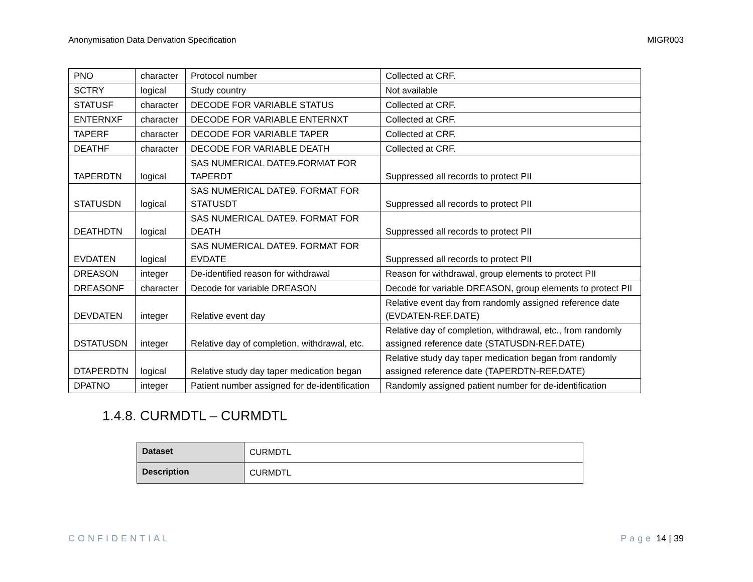Anonymisation Data Derivation Specification MIGR003
| PNO | character | Protocol number | Collected at CRF. |
| SCTRY | logical | Study country | Not available |
| STATUSF | character | DECODE FOR VARIABLE STATUS | Collected at CRF. |
| ENTERNXF | character | DECODE FOR VARIABLE ENTERNXT | Collected at CRF. |
| TAPERF | character | DECODE FOR VARIABLE TAPER | Collected at CRF. |
| DEATHF | character | DECODE FOR VARIABLE DEATH | Collected at CRF. |
| TAPERDTN | logical | SAS NUMERICAL DATE9.FORMAT FOR TAPERDT | Suppressed all records to protect PII |
| STATUSDN | logical | SAS NUMERICAL DATE9. FORMAT FOR STATUSDT | Suppressed all records to protect PII |
| DEATHDTN | logical | SAS NUMERICAL DATE9. FORMAT FOR DEATH | Suppressed all records to protect PII |
| EVDATEN | logical | SAS NUMERICAL DATE9. FORMAT FOR EVDATE | Suppressed all records to protect PII |
| DREASON | integer | De-identified reason for withdrawal | Reason for withdrawal, group elements to protect PII |
| DREASONF | character | Decode for variable DREASON | Decode for variable DREASON, group elements to protect PII |
| DEVDATEN | integer | Relative event day | Relative event day from randomly assigned reference date (EVDATEN-REF.DATE) |
| DSTATUSDN | integer | Relative day of completion, withdrawal, etc. | Relative day of completion, withdrawal, etc., from randomly assigned reference date (STATUSDN-REF.DATE) |
| DTAPERDTN | logical | Relative study day taper medication began | Relative study day taper medication began from randomly assigned reference date (TAPERDTN-REF.DATE) |
| DPATNO | integer | Patient number assigned for de-identification | Randomly assigned patient number for de-identification |
1.4.8. CURMDTL – CURMDTL
| Dataset | CURMDTL |
| Description | CURMDTL |
CONFIDENTIAL Page 14 | 39